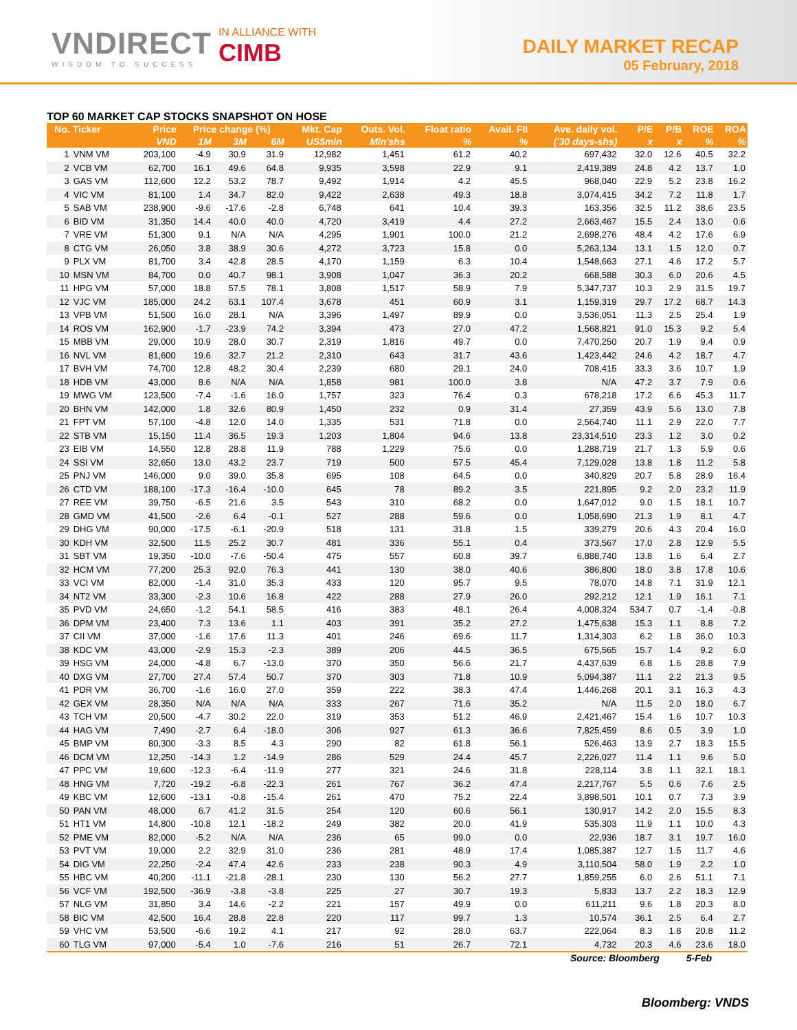VNDIRECT
WISDOM TO SUCCESS
IN ALLIANCE WITH
CIMB
DAILY MARKET RECAP
05 February, 2018
TOP 60 MARKET CAP STOCKS SNAPSHOT ON HOSE
| No. | Ticker | Price | Price change (%) | | | Mkt. Cap | Outs. Vol. | Float ratio | Avail. FII | Ave. daily vol. | P/E | P/B | ROE | ROA |
| --- | --- | --- | --- | --- | --- | --- | --- | --- | --- | --- | --- | --- | --- | --- |
| | | VND | 1M | 3M | 6M | US$mln | Mln'shs | % | % | ('30 days-shs) | x | x | % | % |
| 1 | VNM VM | 203,100 | -4.9 | 30.9 | 31.9 | 12,982 | 1,451 | 61.2 | 40.2 | 697,432 | 32.0 | 12.6 | 40.5 | 32.2 |
| 2 | VCB VM | 62,700 | 16.1 | 49.6 | 64.8 | 9,935 | 3,598 | 22.9 | 9.1 | 2,419,389 | 24.8 | 4.2 | 13.7 | 1.0 |
| 3 | GAS VM | 112,600 | 12.2 | 53.2 | 78.7 | 9,492 | 1,914 | 4.2 | 45.5 | 968,040 | 22.9 | 5.2 | 23.8 | 16.2 |
| 4 | VIC VM | 81,100 | 1.4 | 34.7 | 82.0 | 9,422 | 2,638 | 49.3 | 18.8 | 3,074,415 | 34.2 | 7.2 | 11.8 | 1.7 |
| 5 | SAB VM | 238,900 | -9.6 | -17.6 | -2.8 | 6,748 | 641 | 10.4 | 39.3 | 163,356 | 32.5 | 11.2 | 38.6 | 23.5 |
| 6 | BID VM | 31,350 | 14.4 | 40.0 | 40.0 | 4,720 | 3,419 | 4.4 | 27.2 | 2,663,467 | 15.5 | 2.4 | 13.0 | 0.6 |
| 7 | VRE VM | 51,300 | 9.1 | N/A | N/A | 4,295 | 1,901 | 100.0 | 21.2 | 2,698,276 | 48.4 | 4.2 | 17.6 | 6.9 |
| 8 | CTG VM | 26,050 | 3.8 | 38.9 | 30.6 | 4,272 | 3,723 | 15.8 | 0.0 | 5,263,134 | 13.1 | 1.5 | 12.0 | 0.7 |
| 9 | PLX VM | 81,700 | 3.4 | 42.8 | 28.5 | 4,170 | 1,159 | 6.3 | 10.4 | 1,548,663 | 27.1 | 4.6 | 17.2 | 5.7 |
| 10 | MSN VM | 84,700 | 0.0 | 40.7 | 98.1 | 3,908 | 1,047 | 36.3 | 20.2 | 668,588 | 30.3 | 6.0 | 20.6 | 4.5 |
| 11 | HPG VM | 57,000 | 18.8 | 57.5 | 78.1 | 3,808 | 1,517 | 58.9 | 7.9 | 5,347,737 | 10.3 | 2.9 | 31.5 | 19.7 |
| 12 | VJC VM | 185,000 | 24.2 | 63.1 | 107.4 | 3,678 | 451 | 60.9 | 3.1 | 1,159,319 | 29.7 | 17.2 | 68.7 | 14.3 |
| 13 | VPB VM | 51,500 | 16.0 | 28.1 | N/A | 3,396 | 1,497 | 89.9 | 0.0 | 3,536,051 | 11.3 | 2.5 | 25.4 | 1.9 |
| 14 | ROS VM | 162,900 | -1.7 | -23.9 | 74.2 | 3,394 | 473 | 27.0 | 47.2 | 1,568,821 | 91.0 | 15.3 | 9.2 | 5.4 |
| 15 | MBB VM | 29,000 | 10.9 | 28.0 | 30.7 | 2,319 | 1,816 | 49.7 | 0.0 | 7,470,250 | 20.7 | 1.9 | 9.4 | 0.9 |
| 16 | NVL VM | 81,600 | 19.6 | 32.7 | 21.2 | 2,310 | 643 | 31.7 | 43.6 | 1,423,442 | 24.6 | 4.2 | 18.7 | 4.7 |
| 17 | BVH VM | 74,700 | 12.8 | 48.2 | 30.4 | 2,239 | 680 | 29.1 | 24.0 | 708,415 | 33.3 | 3.6 | 10.7 | 1.9 |
| 18 | HDB VM | 43,000 | 8.6 | N/A | N/A | 1,858 | 981 | 100.0 | 3.8 | N/A | 47.2 | 3.7 | 7.9 | 0.6 |
| 19 | MWG VM | 123,500 | -7.4 | -1.6 | 16.0 | 1,757 | 323 | 76.4 | 0.3 | 678,218 | 17.2 | 6.6 | 45.3 | 11.7 |
| 20 | BHN VM | 142,000 | 1.8 | 32.6 | 80.9 | 1,450 | 232 | 0.9 | 31.4 | 27,359 | 43.9 | 5.6 | 13.0 | 7.8 |
| 21 | FPT VM | 57,100 | -4.8 | 12.0 | 14.0 | 1,335 | 531 | 71.8 | 0.0 | 2,564,740 | 11.1 | 2.9 | 22.0 | 7.7 |
| 22 | STB VM | 15,150 | 11.4 | 36.5 | 19.3 | 1,203 | 1,804 | 94.6 | 13.8 | 23,314,510 | 23.3 | 1.2 | 3.0 | 0.2 |
| 23 | EIB VM | 14,550 | 12.8 | 28.8 | 11.9 | 788 | 1,229 | 75.6 | 0.0 | 1,288,719 | 21.7 | 1.3 | 5.9 | 0.6 |
| 24 | SSI VM | 32,650 | 13.0 | 43.2 | 23.7 | 719 | 500 | 57.5 | 45.4 | 7,129,028 | 13.8 | 1.8 | 11.2 | 5.8 |
| 25 | PNJ VM | 146,000 | 9.0 | 39.0 | 35.8 | 695 | 108 | 64.5 | 0.0 | 340,829 | 20.7 | 5.8 | 28.9 | 16.4 |
| 26 | CTD VM | 188,100 | -17.3 | -16.4 | -10.0 | 645 | 78 | 89.2 | 3.5 | 221,895 | 9.2 | 2.0 | 23.2 | 11.9 |
| 27 | REE VM | 39,750 | -6.5 | 21.6 | 3.5 | 543 | 310 | 68.2 | 0.0 | 1,647,012 | 9.0 | 1.5 | 18.1 | 10.7 |
| 28 | GMD VM | 41,500 | -2.6 | 6.4 | -0.1 | 527 | 288 | 59.6 | 0.0 | 1,058,690 | 21.3 | 1.9 | 8.1 | 4.7 |
| 29 | DHG VM | 90,000 | -17.5 | -6.1 | -20.9 | 518 | 131 | 31.8 | 1.5 | 339,279 | 20.6 | 4.3 | 20.4 | 16.0 |
| 30 | KDH VM | 32,500 | 11.5 | 25.2 | 30.7 | 481 | 336 | 55.1 | 0.4 | 373,567 | 17.0 | 2.8 | 12.9 | 5.5 |
| 31 | SBT VM | 19,350 | -10.0 | -7.6 | -50.4 | 475 | 557 | 60.8 | 39.7 | 6,888,740 | 13.8 | 1.6 | 6.4 | 2.7 |
| 32 | HCM VM | 77,200 | 25.3 | 92.0 | 76.3 | 441 | 130 | 38.0 | 40.6 | 386,800 | 18.0 | 3.8 | 17.8 | 10.6 |
| 33 | VCI VM | 82,000 | -1.4 | 31.0 | 35.3 | 433 | 120 | 95.7 | 9.5 | 78,070 | 14.8 | 7.1 | 31.9 | 12.1 |
| 34 | NT2 VM | 33,300 | -2.3 | 10.6 | 16.8 | 422 | 288 | 27.9 | 26.0 | 292,212 | 12.1 | 1.9 | 16.1 | 7.1 |
| 35 | PVD VM | 24,650 | -1.2 | 54.1 | 58.5 | 416 | 383 | 48.1 | 26.4 | 4,008,324 | 534.7 | 0.7 | -1.4 | -0.8 |
| 36 | DPM VM | 23,400 | 7.3 | 13.6 | 1.1 | 403 | 391 | 35.2 | 27.2 | 1,475,638 | 15.3 | 1.1 | 8.8 | 7.2 |
| 37 | CII VM | 37,000 | -1.6 | 17.6 | 11.3 | 401 | 246 | 69.6 | 11.7 | 1,314,303 | 6.2 | 1.8 | 36.0 | 10.3 |
| 38 | KDC VM | 43,000 | -2.9 | 15.3 | -2.3 | 389 | 206 | 44.5 | 36.5 | 675,565 | 15.7 | 1.4 | 9.2 | 6.0 |
| 39 | HSG VM | 24,000 | -4.8 | 6.7 | -13.0 | 370 | 350 | 56.6 | 21.7 | 4,437,639 | 6.8 | 1.6 | 28.8 | 7.9 |
| 40 | DXG VM | 27,700 | 27.4 | 57.4 | 50.7 | 370 | 303 | 71.8 | 10.9 | 5,094,387 | 11.1 | 2.2 | 21.3 | 9.5 |
| 41 | PDR VM | 36,700 | -1.6 | 16.0 | 27.0 | 359 | 222 | 38.3 | 47.4 | 1,446,268 | 20.1 | 3.1 | 16.3 | 4.3 |
| 42 | GEX VM | 28,350 | N/A | N/A | N/A | 333 | 267 | 71.6 | 35.2 | N/A | 11.5 | 2.0 | 18.0 | 6.7 |
| 43 | TCH VM | 20,500 | -4.7 | 30.2 | 22.0 | 319 | 353 | 51.2 | 46.9 | 2,421,467 | 15.4 | 1.6 | 10.7 | 10.3 |
| 44 | HAG VM | 7,490 | -2.7 | 6.4 | -18.0 | 306 | 927 | 61.3 | 36.6 | 7,825,459 | 8.6 | 0.5 | 3.9 | 1.0 |
| 45 | BMP VM | 80,300 | -3.3 | 8.5 | 4.3 | 290 | 82 | 61.8 | 56.1 | 526,463 | 13.9 | 2.7 | 18.3 | 15.5 |
| 46 | DCM VM | 12,250 | -14.3 | 1.2 | -14.9 | 286 | 529 | 24.4 | 45.7 | 2,226,027 | 11.4 | 1.1 | 9.6 | 5.0 |
| 47 | PPC VM | 19,600 | -12.3 | -6.4 | -11.9 | 277 | 321 | 24.6 | 31.8 | 228,114 | 3.8 | 1.1 | 32.1 | 18.1 |
| 48 | HNG VM | 7,720 | -19.2 | -6.8 | -22.3 | 261 | 767 | 36.2 | 47.4 | 2,217,767 | 5.5 | 0.6 | 7.6 | 2.5 |
| 49 | KBC VM | 12,600 | -13.1 | -0.8 | -15.4 | 261 | 470 | 75.2 | 22.4 | 3,898,501 | 10.1 | 0.7 | 7.3 | 3.9 |
| 50 | PAN VM | 48,000 | 6.7 | 41.2 | 31.5 | 254 | 120 | 60.6 | 56.1 | 130,917 | 14.2 | 2.0 | 15.5 | 8.3 |
| 51 | HT1 VM | 14,800 | -10.8 | 12.1 | -18.2 | 249 | 382 | 20.0 | 41.9 | 535,303 | 11.9 | 1.1 | 10.0 | 4.3 |
| 52 | PME VM | 82,000 | -5.2 | N/A | N/A | 236 | 65 | 99.0 | 0.0 | 22,936 | 18.7 | 3.1 | 19.7 | 16.0 |
| 53 | PVT VM | 19,000 | 2.2 | 32.9 | 31.0 | 236 | 281 | 48.9 | 17.4 | 1,085,387 | 12.7 | 1.5 | 11.7 | 4.6 |
| 54 | DIG VM | 22,250 | -2.4 | 47.4 | 42.6 | 233 | 238 | 90.3 | 4.9 | 3,110,504 | 58.0 | 1.9 | 2.2 | 1.0 |
| 55 | HBC VM | 40,200 | -11.1 | -21.8 | -28.1 | 230 | 130 | 56.2 | 27.7 | 1,859,255 | 6.0 | 2.6 | 51.1 | 7.1 |
| 56 | VCF VM | 192,500 | -36.9 | -3.8 | -3.8 | 225 | 27 | 30.7 | 19.3 | 5,833 | 13.7 | 2.2 | 18.3 | 12.9 |
| 57 | NLG VM | 31,850 | 3.4 | 14.6 | -2.2 | 221 | 157 | 49.9 | 0.0 | 611,211 | 9.6 | 1.8 | 20.3 | 8.0 |
| 58 | BIC VM | 42,500 | 16.4 | 28.8 | 22.8 | 220 | 117 | 99.7 | 1.3 | 10,574 | 36.1 | 2.5 | 6.4 | 2.7 |
| 59 | VHC VM | 53,500 | -6.6 | 19.2 | 4.1 | 217 | 92 | 28.0 | 63.7 | 222,064 | 8.3 | 1.8 | 20.8 | 11.2 |
| 60 | TLG VM | 97,000 | -5.4 | 1.0 | -7.6 | 216 | 51 | 26.7 | 72.1 | 4,732 | 20.3 | 4.6 | 23.6 | 18.0 |
Source: Bloomberg 5-Feb
Bloomberg: VNDS